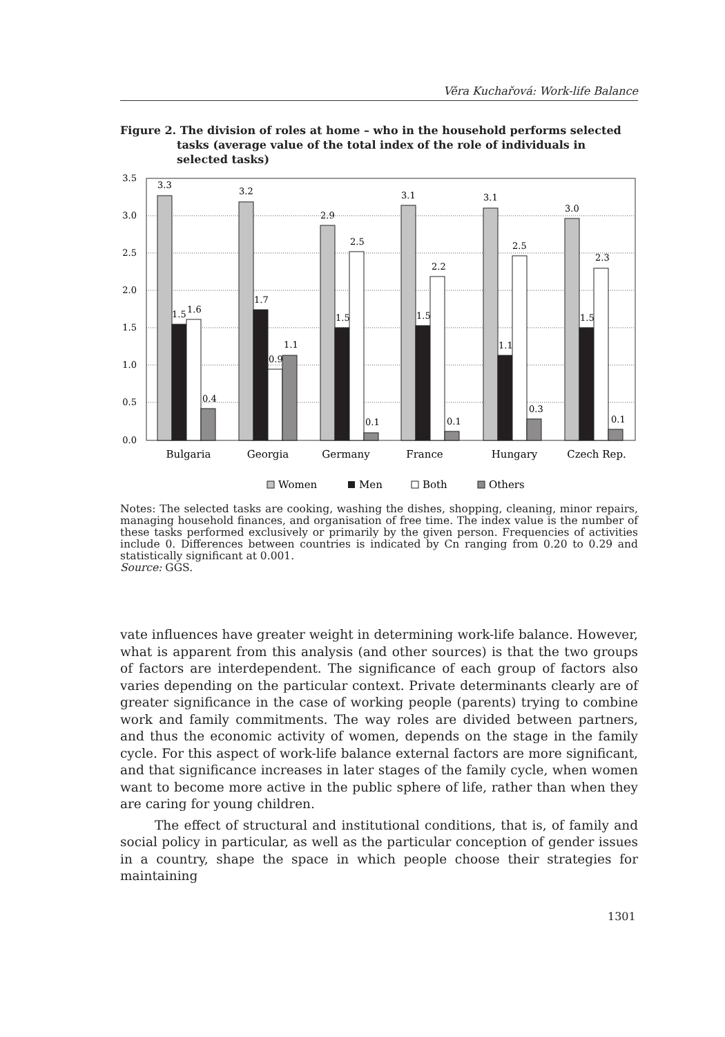Věra Kuchařová: Work-life Balance
Figure 2. The division of roles at home – who in the household performs selected
tasks (average value of the total index of the role of individuals in selected tasks)
3.5
3.0
2.5
2.0
1.5
1.0
0.5
0.0
3.3
1.5
1.6
0.4
3.2
1.7
0.9
1.1
2.9
1.5
2.5
0.1
3.1
1.5
2.2
0.1
3.1
1.1
2.5
0.3
3.0
1.5
2.3
0.1
Bulgaria
Georgia
Germany
France
Hungary
Czech Rep.
Women
Men
Both
Others
Notes: The selected tasks are cooking, washing the dishes, shopping, cleaning, minor repairs, managing household finances, and organisation of free time. The index value is the number of these tasks performed exclusively or primarily by the given person. Frequencies of activities include 0. Differences between countries is indicated by Cn ranging from 0.20 to 0.29 and statistically significant at 0.001.
Source: GGS.
vate influences have greater weight in determining work-life balance. However, what is apparent from this analysis (and other sources) is that the two groups of factors are interdependent. The significance of each group of factors also varies depending on the particular context. Private determinants clearly are of greater significance in the case of working people (parents) trying to combine work and family commitments. The way roles are divided between partners, and thus the economic activity of women, depends on the stage in the family cycle. For this aspect of work-life balance external factors are more significant, and that significance increases in later stages of the family cycle, when women want to become more active in the public sphere of life, rather than when they are caring for young children.
The effect of structural and institutional conditions, that is, of family and social policy in particular, as well as the particular conception of gender issues in a country, shape the space in which people choose their strategies for maintaining
1301